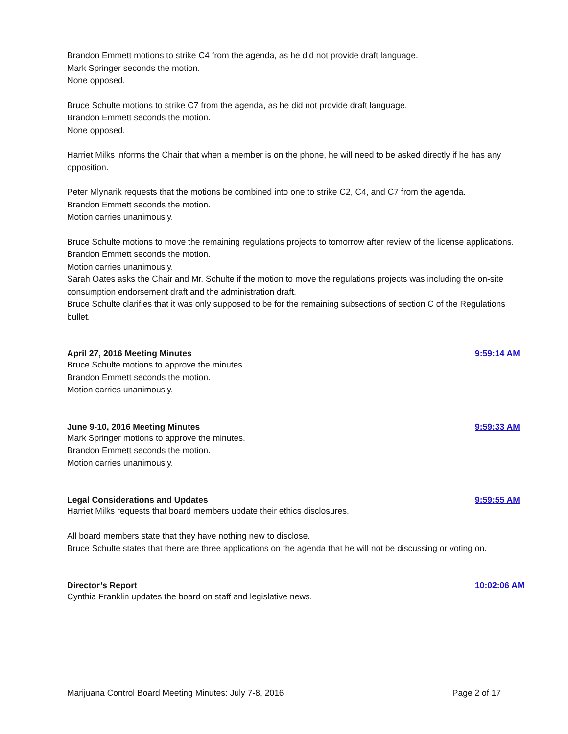Brandon Emmett motions to strike C4 from the agenda, as he did not provide draft language.
Mark Springer seconds the motion.
None opposed.
Bruce Schulte motions to strike C7 from the agenda, as he did not provide draft language.
Brandon Emmett seconds the motion.
None opposed.
Harriet Milks informs the Chair that when a member is on the phone, he will need to be asked directly if he has any opposition.
Peter Mlynarik requests that the motions be combined into one to strike C2, C4, and C7 from the agenda.
Brandon Emmett seconds the motion.
Motion carries unanimously.
Bruce Schulte motions to move the remaining regulations projects to tomorrow after review of the license applications.
Brandon Emmett seconds the motion.
Motion carries unanimously.
Sarah Oates asks the Chair and Mr. Schulte if the motion to move the regulations projects was including the on-site consumption endorsement draft and the administration draft.
Bruce Schulte clarifies that it was only supposed to be for the remaining subsections of section C of the Regulations bullet.
April 27, 2016 Meeting Minutes 9:59:14 AM
Bruce Schulte motions to approve the minutes.
Brandon Emmett seconds the motion.
Motion carries unanimously.
June 9-10, 2016 Meeting Minutes 9:59:33 AM
Mark Springer motions to approve the minutes.
Brandon Emmett seconds the motion.
Motion carries unanimously.
Legal Considerations and Updates 9:59:55 AM
Harriet Milks requests that board members update their ethics disclosures.
All board members state that they have nothing new to disclose.
Bruce Schulte states that there are three applications on the agenda that he will not be discussing or voting on.
Director’s Report 10:02:06 AM
Cynthia Franklin updates the board on staff and legislative news.
Marijuana Control Board Meeting Minutes: July 7-8, 2016 Page 2 of 17